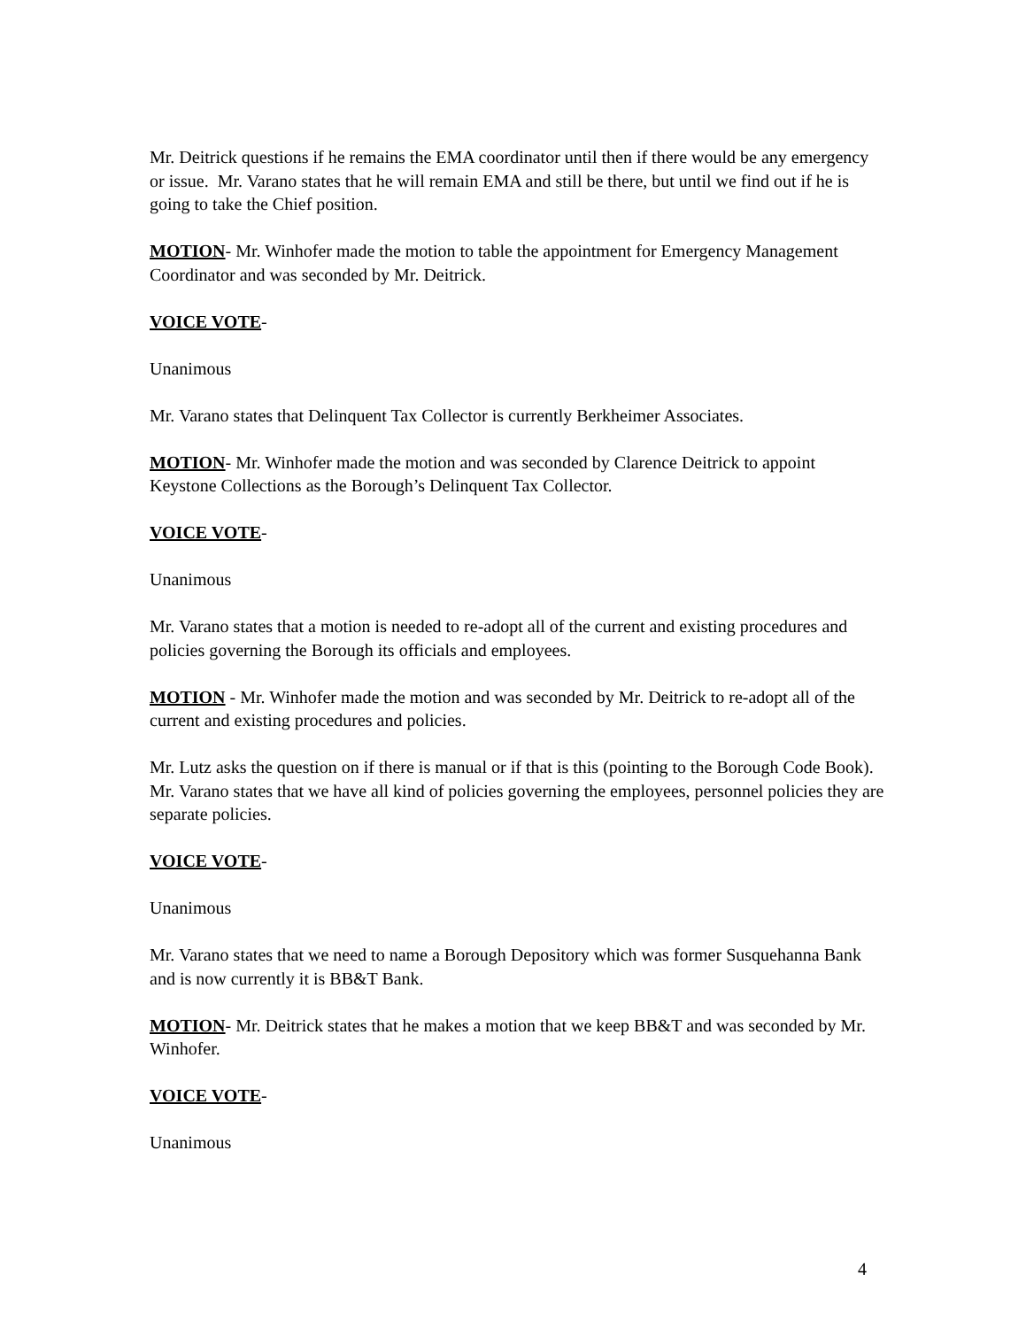Mr. Deitrick questions if he remains the EMA coordinator until then if there would be any emergency or issue. Mr. Varano states that he will remain EMA and still be there, but until we find out if he is going to take the Chief position.
MOTION- Mr. Winhofer made the motion to table the appointment for Emergency Management Coordinator and was seconded by Mr. Deitrick.
VOICE VOTE-
Unanimous
Mr. Varano states that Delinquent Tax Collector is currently Berkheimer Associates.
MOTION- Mr. Winhofer made the motion and was seconded by Clarence Deitrick to appoint Keystone Collections as the Borough’s Delinquent Tax Collector.
VOICE VOTE-
Unanimous
Mr. Varano states that a motion is needed to re-adopt all of the current and existing procedures and policies governing the Borough its officials and employees.
MOTION - Mr. Winhofer made the motion and was seconded by Mr. Deitrick to re-adopt all of the current and existing procedures and policies.
Mr. Lutz asks the question on if there is manual or if that is this (pointing to the Borough Code Book). Mr. Varano states that we have all kind of policies governing the employees, personnel policies they are separate policies.
VOICE VOTE-
Unanimous
Mr. Varano states that we need to name a Borough Depository which was former Susquehanna Bank and is now currently it is BB&T Bank.
MOTION- Mr. Deitrick states that he makes a motion that we keep BB&T and was seconded by Mr. Winhofer.
VOICE VOTE-
Unanimous
4